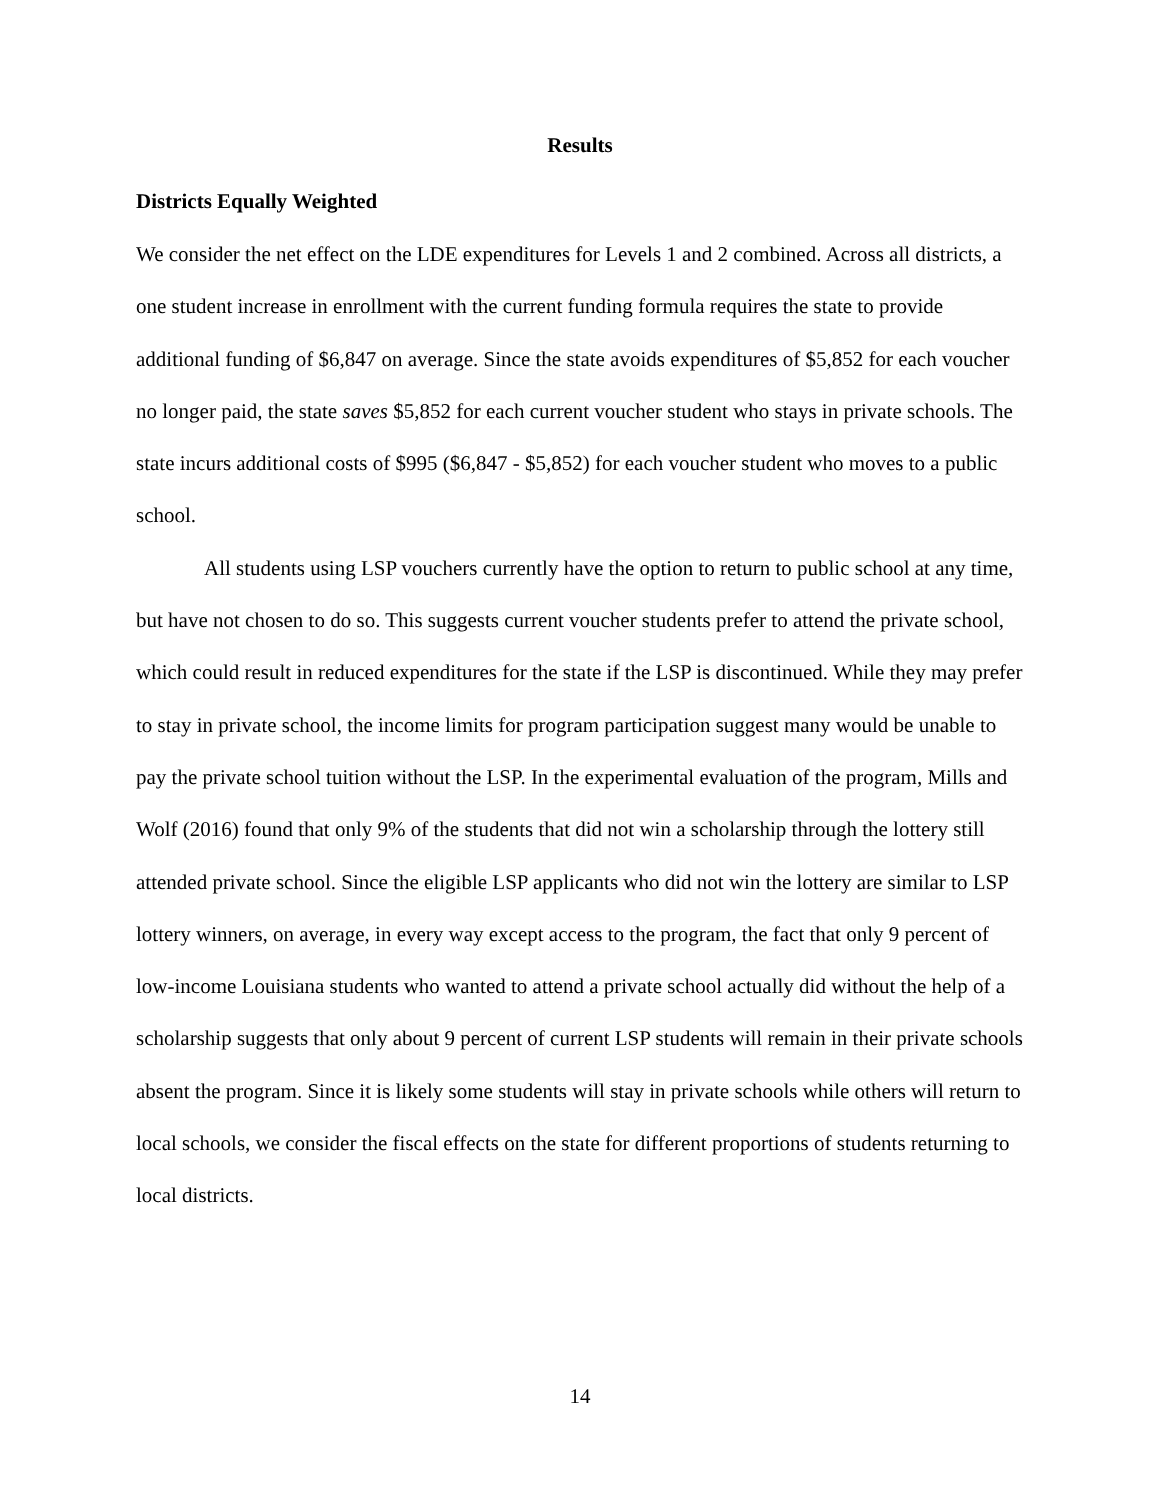Results
Districts Equally Weighted
We consider the net effect on the LDE expenditures for Levels 1 and 2 combined. Across all districts, a one student increase in enrollment with the current funding formula requires the state to provide additional funding of $6,847 on average. Since the state avoids expenditures of $5,852 for each voucher no longer paid, the state saves $5,852 for each current voucher student who stays in private schools. The state incurs additional costs of $995 ($6,847 - $5,852) for each voucher student who moves to a public school.
All students using LSP vouchers currently have the option to return to public school at any time, but have not chosen to do so. This suggests current voucher students prefer to attend the private school, which could result in reduced expenditures for the state if the LSP is discontinued. While they may prefer to stay in private school, the income limits for program participation suggest many would be unable to pay the private school tuition without the LSP. In the experimental evaluation of the program, Mills and Wolf (2016) found that only 9% of the students that did not win a scholarship through the lottery still attended private school. Since the eligible LSP applicants who did not win the lottery are similar to LSP lottery winners, on average, in every way except access to the program, the fact that only 9 percent of low-income Louisiana students who wanted to attend a private school actually did without the help of a scholarship suggests that only about 9 percent of current LSP students will remain in their private schools absent the program. Since it is likely some students will stay in private schools while others will return to local schools, we consider the fiscal effects on the state for different proportions of students returning to local districts.
14